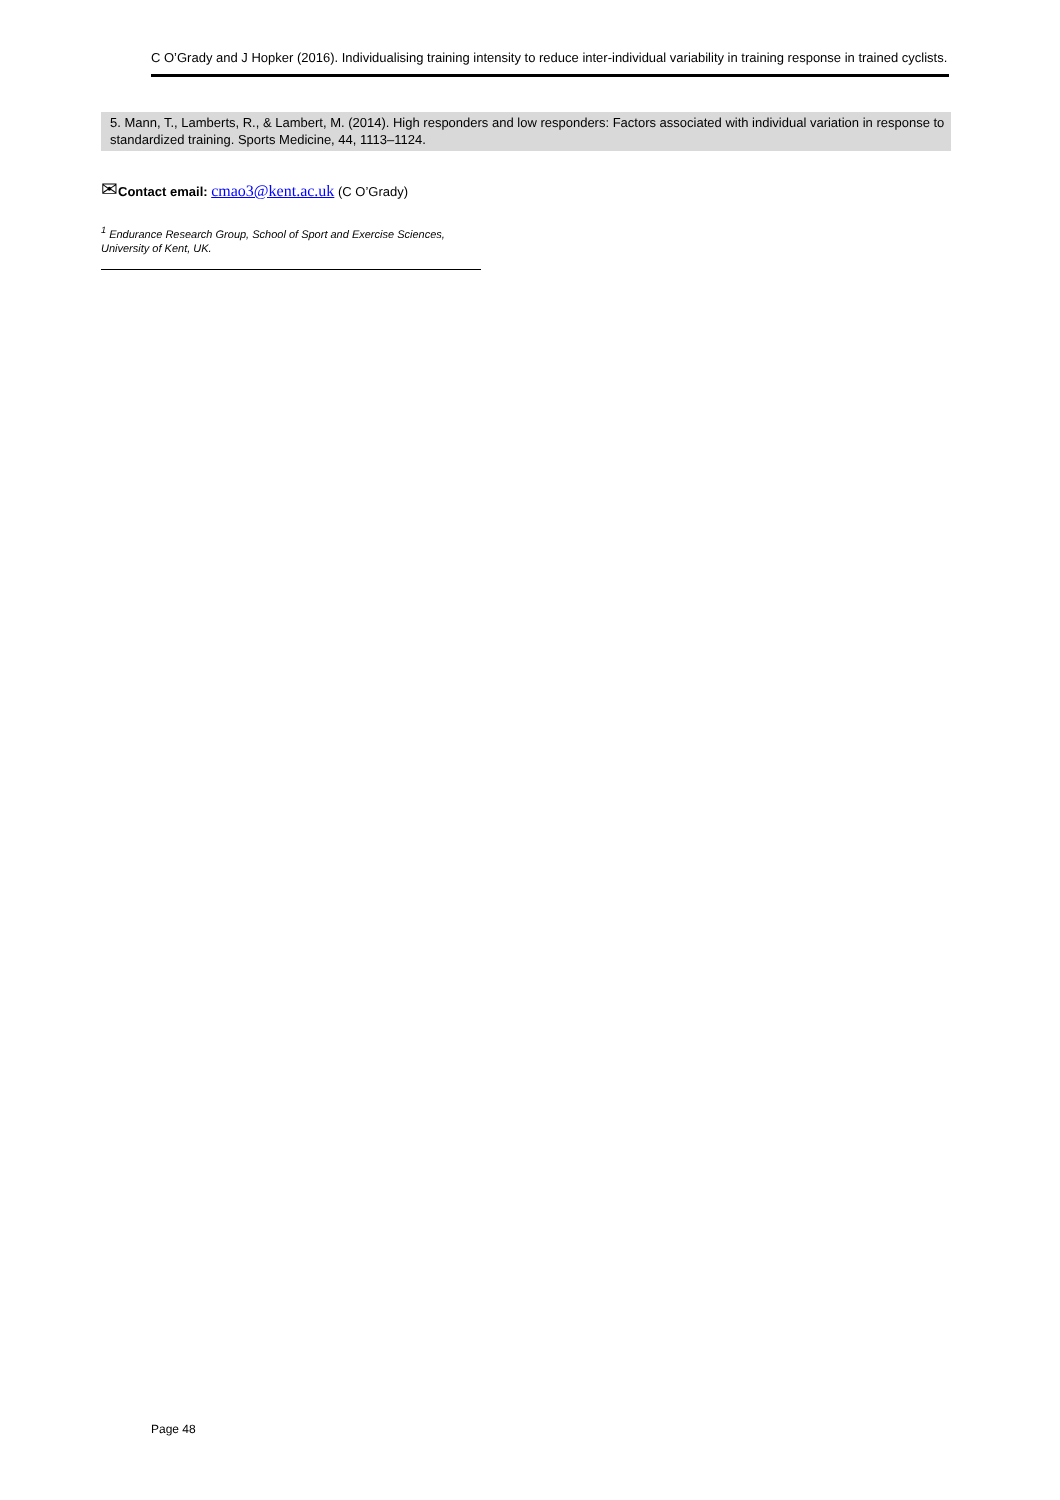C O’Grady and J Hopker (2016). Individualising training intensity to reduce inter-individual variability in training response in trained cyclists.
5. Mann, T., Lamberts, R., & Lambert, M. (2014). High responders and low responders: Factors associated with individual variation in response to standardized training. Sports Medicine, 44, 1113–1124.
✉Contact email: cmao3@kent.ac.uk (C O’Grady)
<sup>1</sup> Endurance Research Group, School of Sport and Exercise Sciences, University of Kent, UK.
Page 48